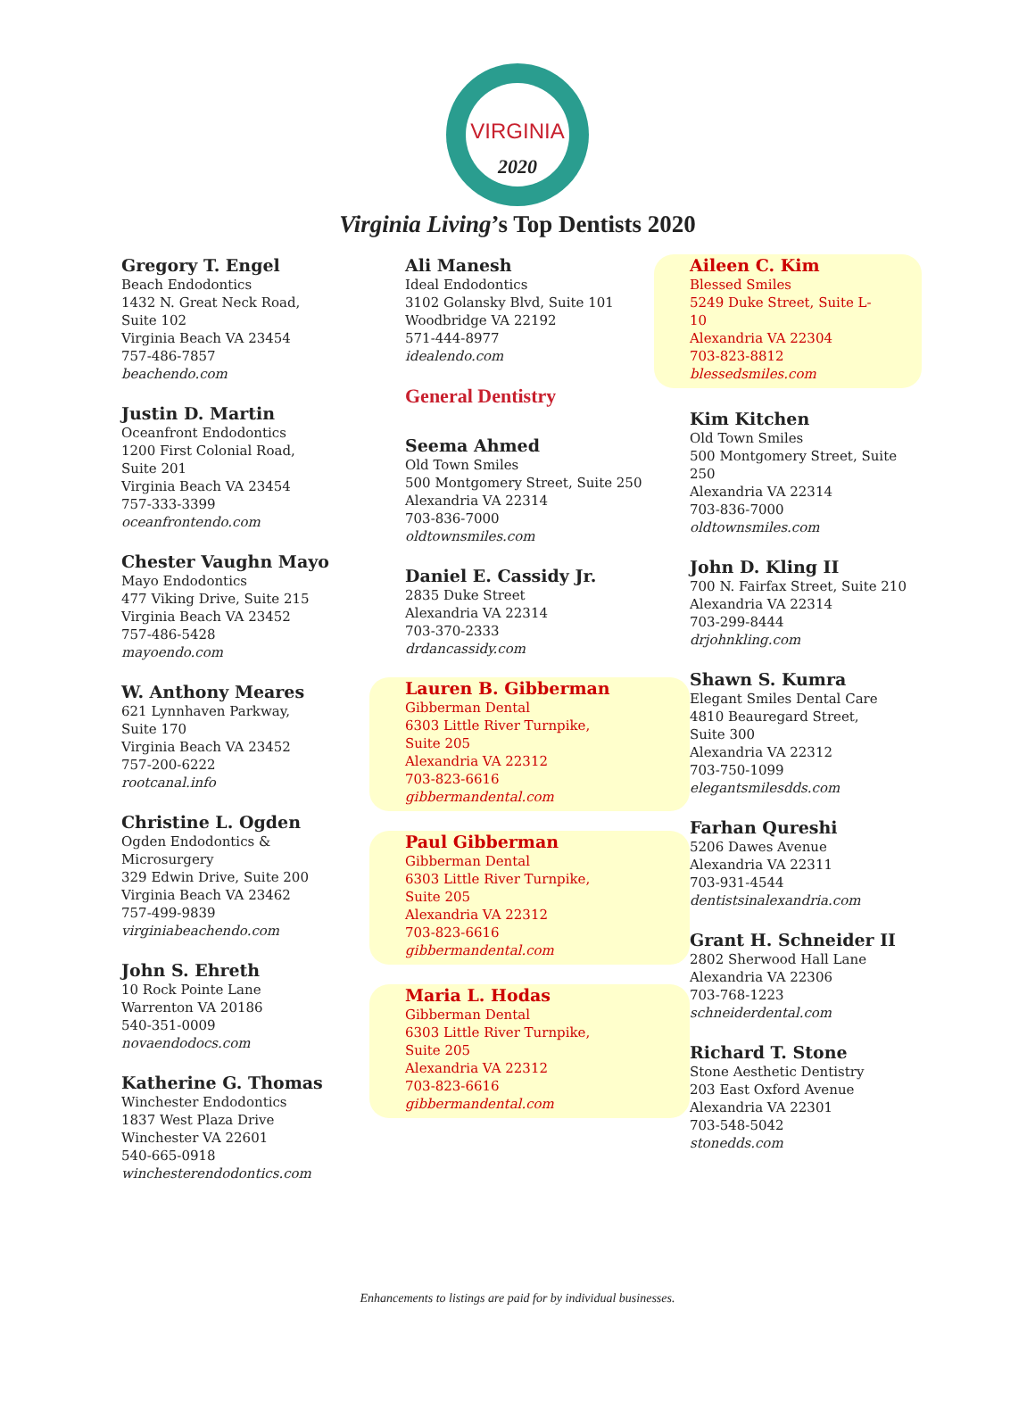VIRGINIA
2020
Virginia Living’s Top Dentists 2020
Gregory T. Engel
Beach Endodontics
1432 N. Great Neck Road,
Suite 102
Virginia Beach VA 23454
757-486-7857
beachendo.com
Justin D. Martin
Oceanfront Endodontics
1200 First Colonial Road,
Suite 201
Virginia Beach VA 23454
757-333-3399
oceanfrontendo.com
Chester Vaughn Mayo
Mayo Endodontics
477 Viking Drive, Suite 215
Virginia Beach VA 23452
757-486-5428
mayoendo.com
W. Anthony Meares
621 Lynnhaven Parkway,
Suite 170
Virginia Beach VA 23452
757-200-6222
rootcanal.info
Christine L. Ogden
Ogden Endodontics &
Microsurgery
329 Edwin Drive, Suite 200
Virginia Beach VA 23462
757-499-9839
virginiabeachendo.com
John S. Ehreth
10 Rock Pointe Lane
Warrenton VA 20186
540-351-0009
novaendodocs.com
Katherine G. Thomas
Winchester Endodontics
1837 West Plaza Drive
Winchester VA 22601
540-665-0918
winchesterendodontics.com
Ali Manesh
Ideal Endodontics
3102 Golansky Blvd, Suite 101
Woodbridge VA 22192
571-444-8977
idealendo.com
General Dentistry
Seema Ahmed
Old Town Smiles
500 Montgomery Street, Suite 250
Alexandria VA 22314
703-836-7000
oldtownsmiles.com
Daniel E. Cassidy Jr.
2835 Duke Street
Alexandria VA 22314
703-370-2333
drdancassidy.com
Lauren B. Gibberman
Gibberman Dental
6303 Little River Turnpike,
Suite 205
Alexandria VA 22312
703-823-6616
gibbermandental.com
Paul Gibberman
Gibberman Dental
6303 Little River Turnpike,
Suite 205
Alexandria VA 22312
703-823-6616
gibbermandental.com
Maria L. Hodas
Gibberman Dental
6303 Little River Turnpike,
Suite 205
Alexandria VA 22312
703-823-6616
gibbermandental.com
Aileen C. Kim
Blessed Smiles
5249 Duke Street, Suite L-10
Alexandria VA 22304
703-823-8812
blessedsmiles.com
Kim Kitchen
Old Town Smiles
500 Montgomery Street, Suite 250
Alexandria VA 22314
703-836-7000
oldtownsmiles.com
John D. Kling II
700 N. Fairfax Street, Suite 210
Alexandria VA 22314
703-299-8444
drjohnkling.com
Shawn S. Kumra
Elegant Smiles Dental Care
4810 Beauregard Street,
Suite 300
Alexandria VA 22312
703-750-1099
elegantsmilesdds.com
Farhan Qureshi
5206 Dawes Avenue
Alexandria VA 22311
703-931-4544
dentistsinalexandria.com
Grant H. Schneider II
2802 Sherwood Hall Lane
Alexandria VA 22306
703-768-1223
schneiderdental.com
Richard T. Stone
Stone Aesthetic Dentistry
203 East Oxford Avenue
Alexandria VA 22301
703-548-5042
stonedds.com
Enhancements to listings are paid for by individual businesses.